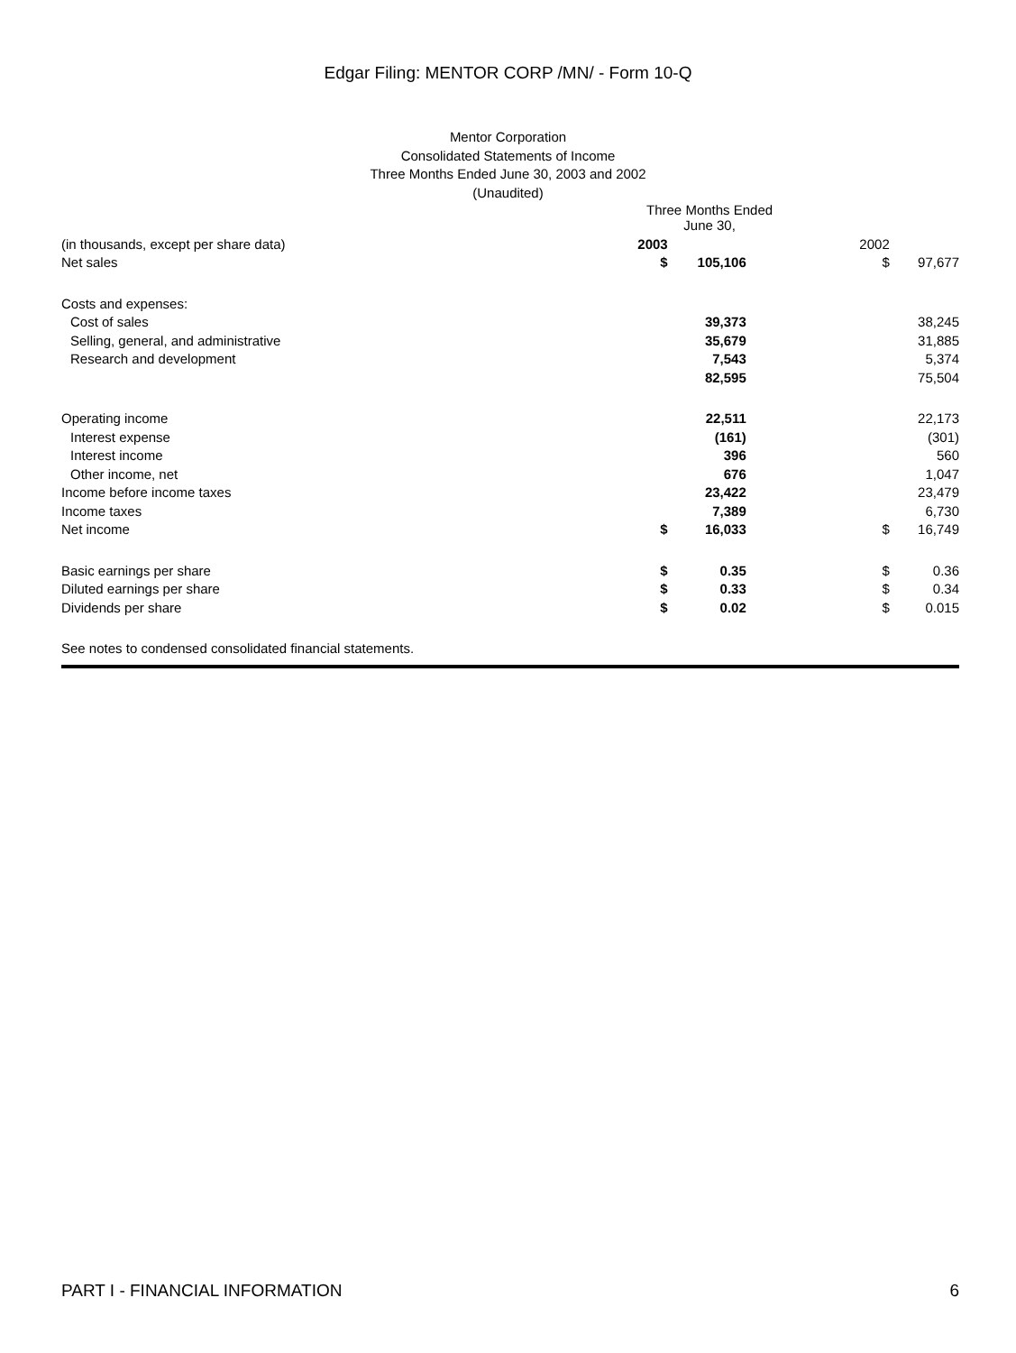Edgar Filing: MENTOR CORP /MN/ - Form 10-Q
Mentor Corporation
Consolidated Statements of Income
Three Months Ended June 30, 2003 and 2002
(Unaudited)
| | Three Months Ended June 30, | | | |
| (in thousands, except per share data) | 2003 | | 2002 | |
| Net sales | $ | 105,106 | $ | 97,677 |
| Costs and expenses: | | | | |
| Cost of sales | | 39,373 | | 38,245 |
| Selling, general, and administrative | | 35,679 | | 31,885 |
| Research and development | | 7,543 | | 5,374 |
| | | 82,595 | | 75,504 |
| Operating income | | 22,511 | | 22,173 |
| Interest expense | | (161) | | (301) |
| Interest income | | 396 | | 560 |
| Other income, net | | 676 | | 1,047 |
| Income before income taxes | | 23,422 | | 23,479 |
| Income taxes | | 7,389 | | 6,730 |
| Net income | $ | 16,033 | $ | 16,749 |
| Basic earnings per share | $ | 0.35 | $ | 0.36 |
| Diluted earnings per share | $ | 0.33 | $ | 0.34 |
| Dividends per share | $ | 0.02 | $ | 0.015 |
| See notes to condensed consolidated financial statements. | | | | |
PART I - FINANCIAL INFORMATION 6